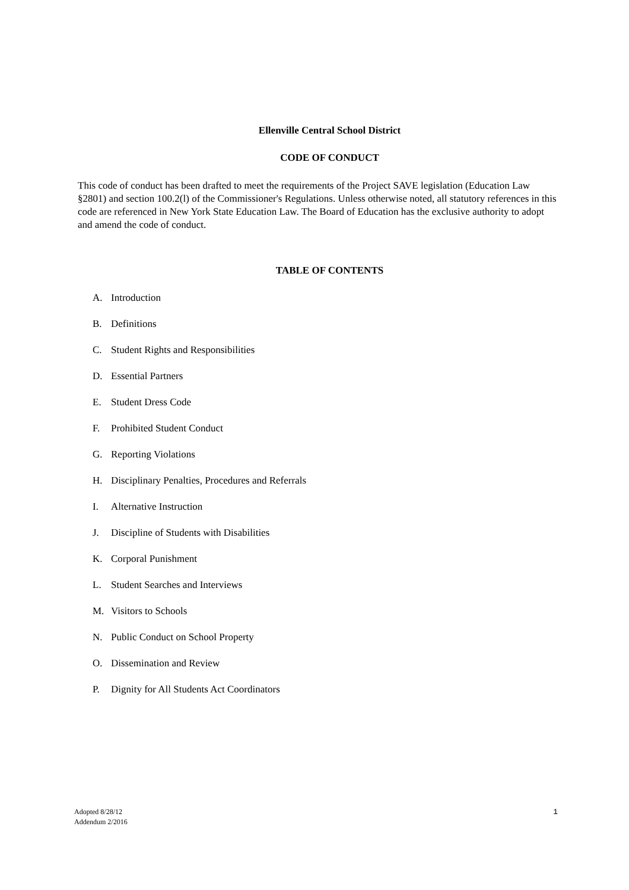Ellenville Central School District
CODE OF CONDUCT
This code of conduct has been drafted to meet the requirements of the Project SAVE legislation (Education Law §2801) and section 100.2(l) of the Commissioner's Regulations. Unless otherwise noted, all statutory references in this code are referenced in New York State Education Law. The Board of Education has the exclusive authority to adopt and amend the code of conduct.
TABLE OF CONTENTS
A. Introduction
B. Definitions
C. Student Rights and Responsibilities
D. Essential Partners
E. Student Dress Code
F. Prohibited Student Conduct
G. Reporting Violations
H. Disciplinary Penalties, Procedures and Referrals
I. Alternative Instruction
J. Discipline of Students with Disabilities
K. Corporal Punishment
L. Student Searches and Interviews
M. Visitors to Schools
N. Public Conduct on School Property
O. Dissemination and Review
P. Dignity for All Students Act Coordinators
Adopted 8/28/12
Addendum 2/2016
1